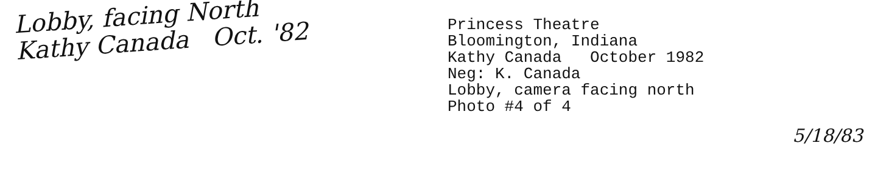Lobby, facing North
Kathy Canada Oct. '82
Princess Theatre Bloomington, Indiana Kathy Canada October 1982 Neg: K. Canada Lobby, camera facing north Photo #4 of 4
5/18/83